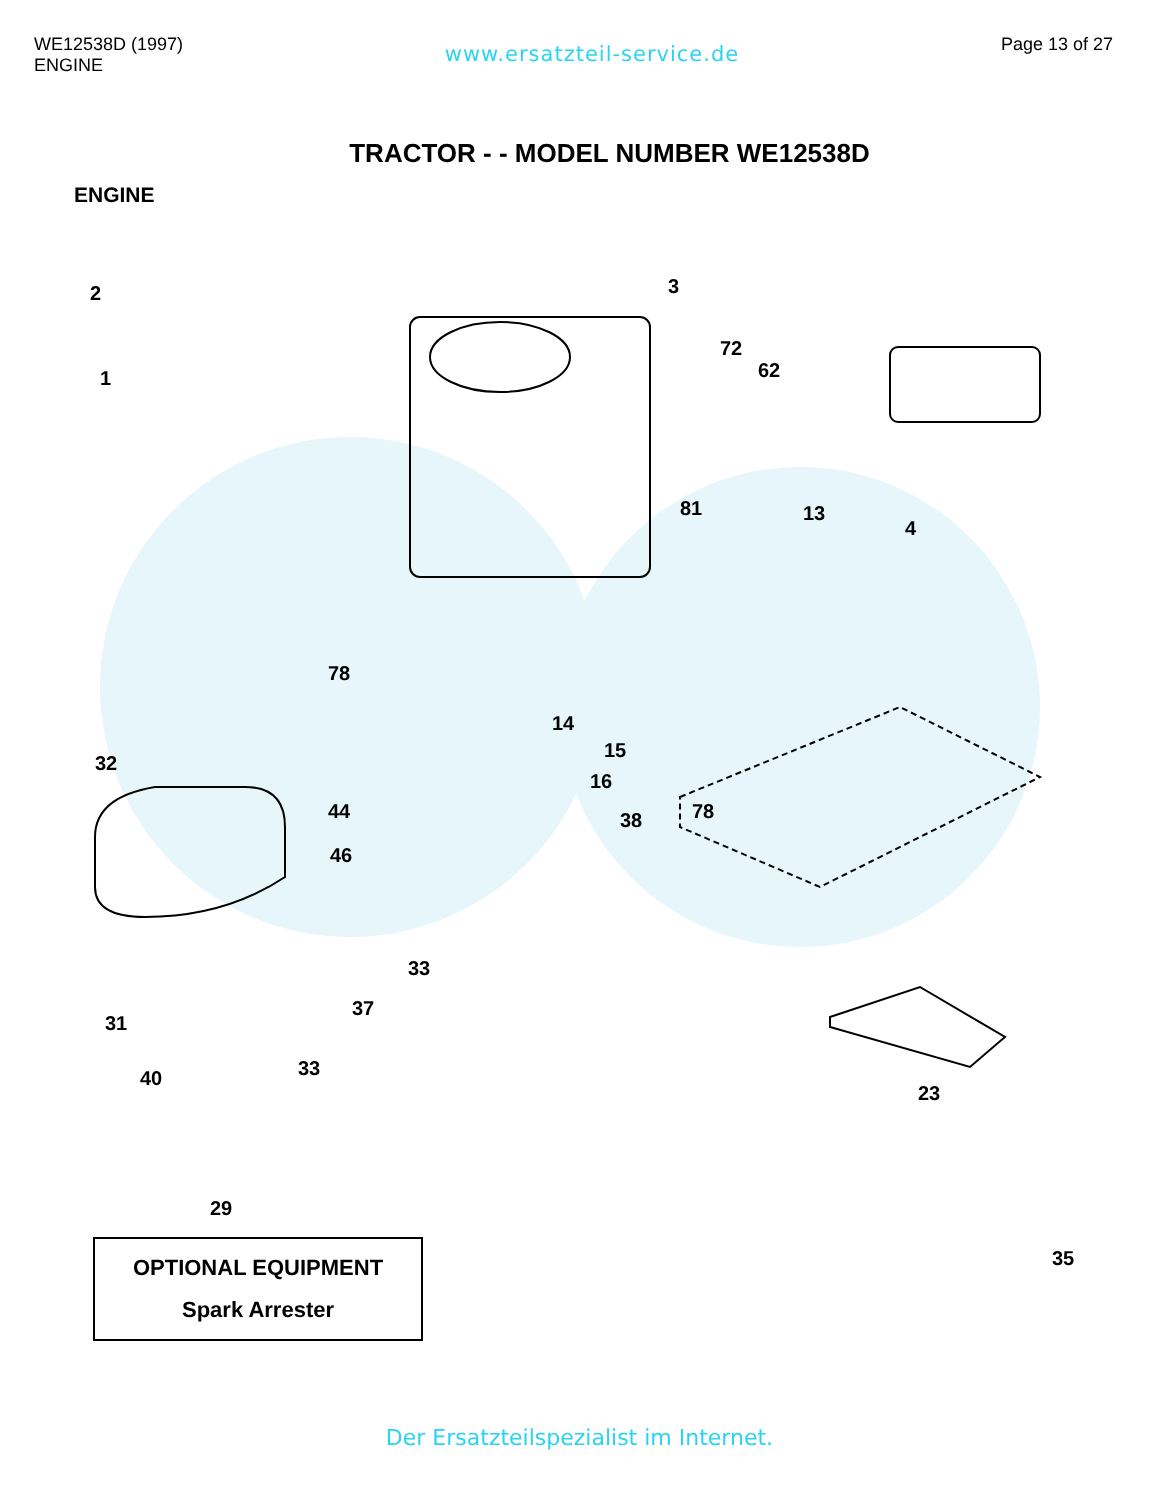WE12538D (1997)
ENGINE
www.ersatzteil-service.de
Page 13 of 27
TRACTOR - - MODEL NUMBER WE12538D
ENGINE
2
1
3
72
62
81 13
4
78
14
15
32
16
44 38 78
46
33
37
31
40 33
23
35
29
OPTIONAL EQUIPMENT
Spark Arrester
Der Ersatzteilspezialist im Internet.